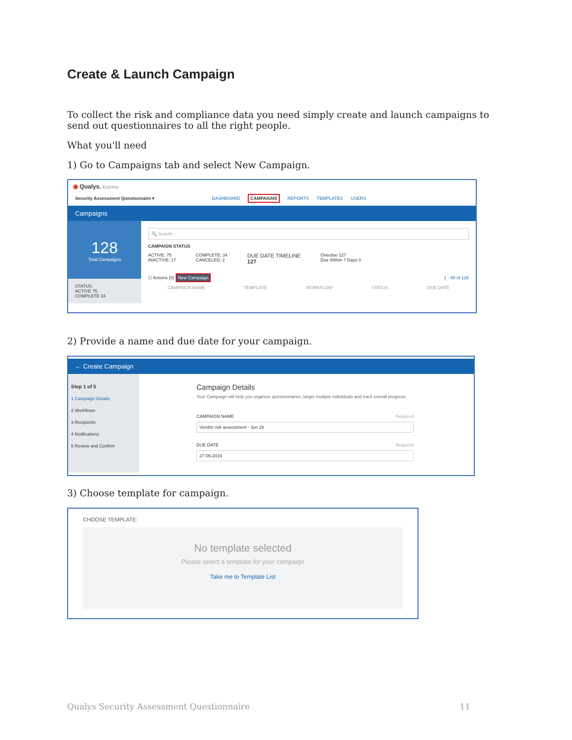Create & Launch Campaign
To collect the risk and compliance data you need simply create and launch campaigns to send out questionnaires to all the right people.
What you'll need
1) Go to Campaigns tab and select New Campaign.
◉ Qualys. Express
Security Assessment Questionnaire ▾ DASHBOARD CAMPAIGNS REPORTS TEMPLATES USERS
Campaigns
128
Total Campaigns
STATUS
ACTIVE 75
COMPLETE 34
🔍 Search...
CAMPAIGN STATUS
ACTIVE: 75
INACTIVE: 17
COMPLETE: 34
CANCELED: 2
DUE DATE TIMELINE
127
Overdue 127
Due Within 7 Days 0
☐ Actions (0) New Campaign 1 - 50 of 128
CAMPAIGN NAME TEMPLATE WORKFLOW STATUS DUE DATE
2) Provide a name and due date for your campaign.
← Create Campaign
Step 1 of 5
1 Campaign Details
2 Workflows
3 Recipients
4 Notifications
5 Review and Confirm
Campaign Details
Your Campaign will help you organize questionnaires, target multiple individuals and track overall progress.
CAMPAIGN NAME Required
Vendor risk assessment - Jun 19
DUE DATE Required
27-06-2019
3) Choose template for campaign.
CHOOSE TEMPLATE:
No template selected
Please select a template for your campaign
Take me to Template List
Qualys Security Assessment Questionnaire 11